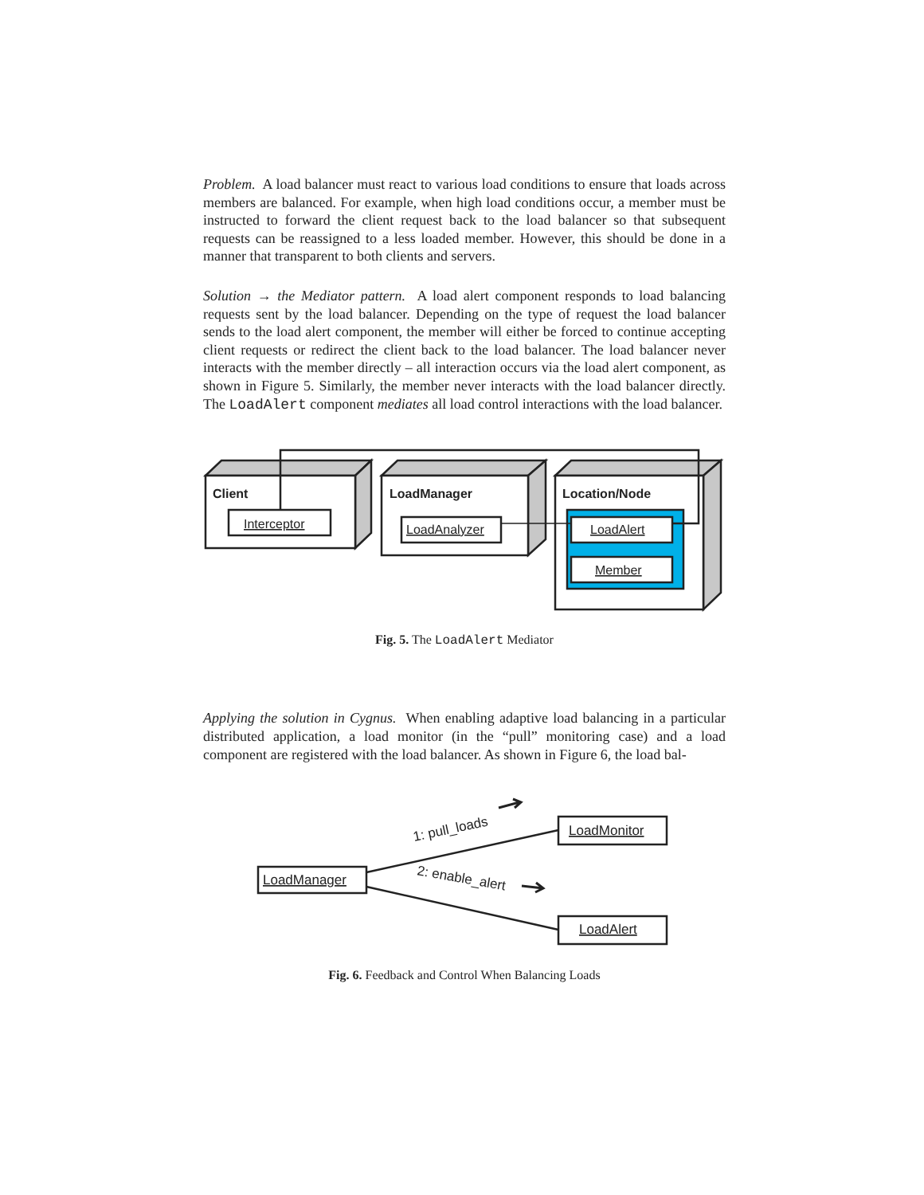Problem. A load balancer must react to various load conditions to ensure that loads across members are balanced. For example, when high load conditions occur, a member must be instructed to forward the client request back to the load balancer so that subsequent requests can be reassigned to a less loaded member. However, this should be done in a manner that transparent to both clients and servers.
Solution → the Mediator pattern. A load alert component responds to load balancing requests sent by the load balancer. Depending on the type of request the load balancer sends to the load alert component, the member will either be forced to continue accepting client requests or redirect the client back to the load balancer. The load balancer never interacts with the member directly – all interaction occurs via the load alert component, as shown in Figure 5. Similarly, the member never interacts with the load balancer directly. The LoadAlert component mediates all load control interactions with the load balancer.
Client
LoadManager
Location/Node
Interceptor
LoadAnalyzer
LoadAlert
Member
Fig. 5. The LoadAlert Mediator
Applying the solution in Cygnus. When enabling adaptive load balancing in a particular distributed application, a load monitor (in the “pull” monitoring case) and a load component are registered with the load balancer. As shown in Figure 6, the load bal-
LoadManager
LoadMonitor
LoadAlert
1: pull_loads
2: enable_alert
Fig. 6. Feedback and Control When Balancing Loads